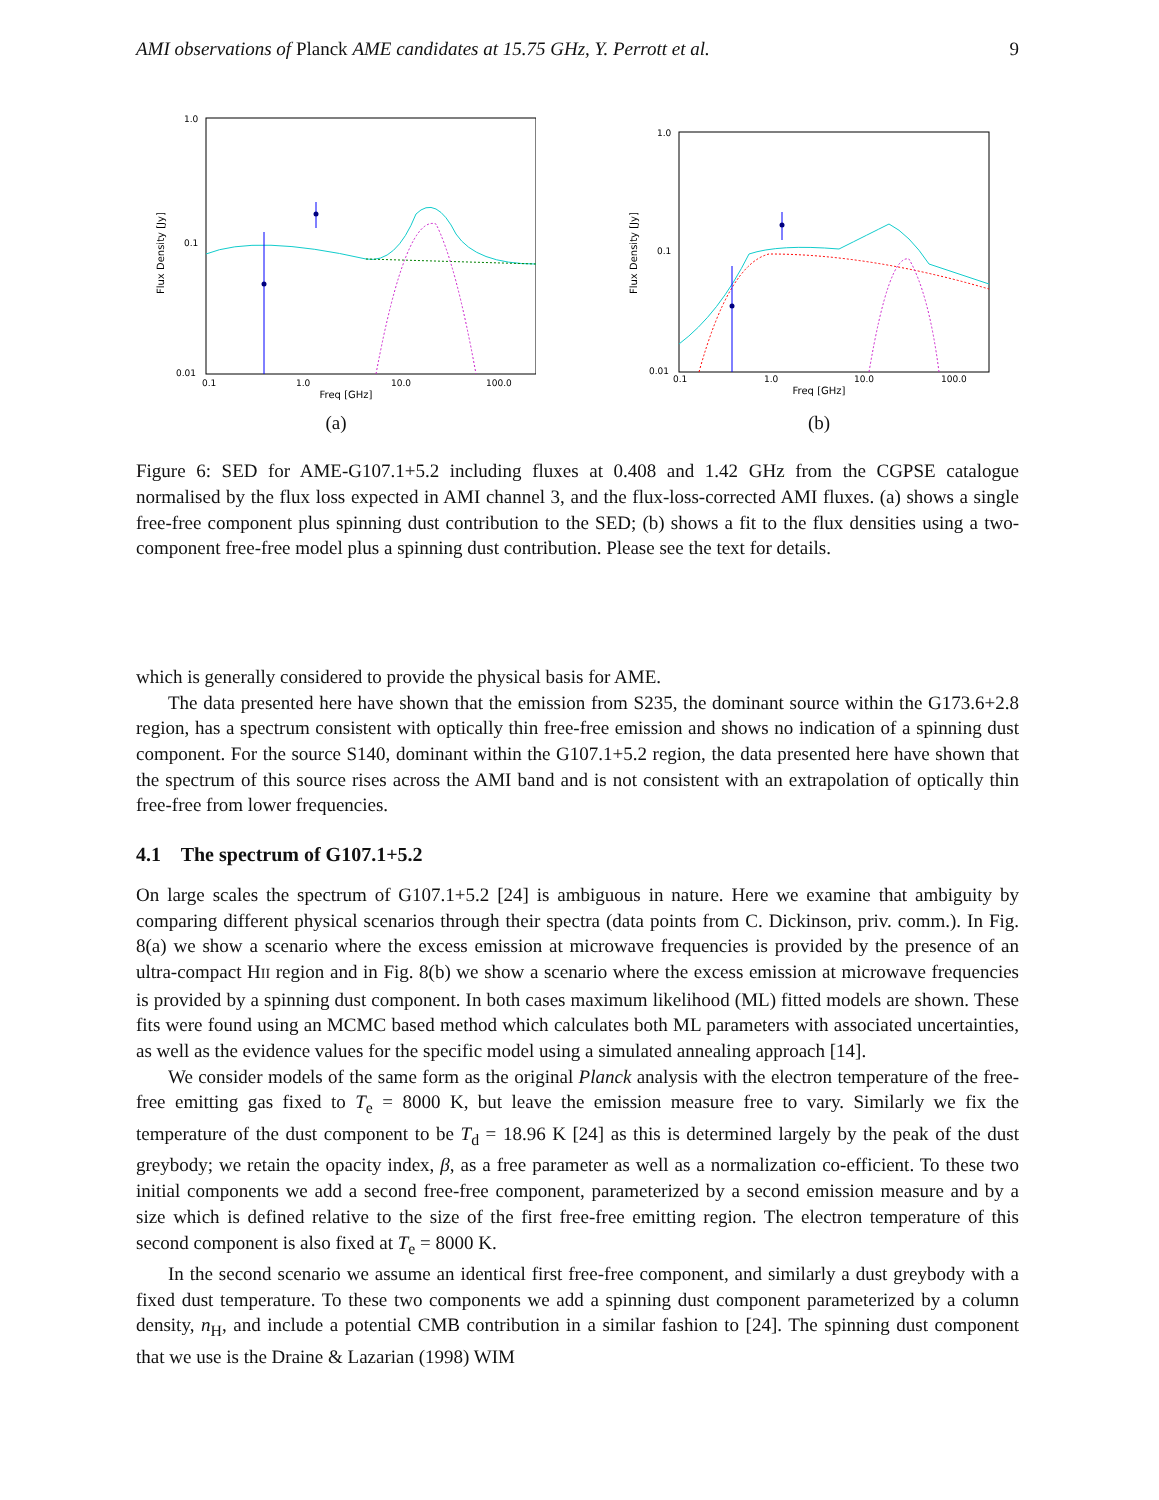AMI observations of Planck AME candidates at 15.75 GHz, Y. Perrott et al. 9
1.0
0.1
0.01
0.1
1.0
10.0
100.0
Freq [GHz]
Flux Density [Jy]
(a)
1.0
0.1
0.01
0.1
1.0
10.0
100.0
Freq [GHz]
Flux Density [Jy]
(b)
Figure 6: SED for AME-G107.1+5.2 including fluxes at 0.408 and 1.42 GHz from the CGPSE catalogue normalised by the flux loss expected in AMI channel 3, and the flux-loss-corrected AMI fluxes. (a) shows a single free-free component plus spinning dust contribution to the SED; (b) shows a fit to the flux densities using a two-component free-free model plus a spinning dust contribution. Please see the text for details.
which is generally considered to provide the physical basis for AME.
The data presented here have shown that the emission from S235, the dominant source within the G173.6+2.8 region, has a spectrum consistent with optically thin free-free emission and shows no indication of a spinning dust component. For the source S140, dominant within the G107.1+5.2 region, the data presented here have shown that the spectrum of this source rises across the AMI band and is not consistent with an extrapolation of optically thin free-free from lower frequencies.
4.1 The spectrum of G107.1+5.2
On large scales the spectrum of G107.1+5.2 [24] is ambiguous in nature. Here we examine that ambiguity by comparing different physical scenarios through their spectra (data points from C. Dickinson, priv. comm.). In Fig. 8(a) we show a scenario where the excess emission at microwave frequencies is provided by the presence of an ultra-compact HII region and in Fig. 8(b) we show a scenario where the excess emission at microwave frequencies is provided by a spinning dust component. In both cases maximum likelihood (ML) fitted models are shown. These fits were found using an MCMC based method which calculates both ML parameters with associated uncertainties, as well as the evidence values for the specific model using a simulated annealing approach [14].
We consider models of the same form as the original Planck analysis with the electron temperature of the free-free emitting gas fixed to T<sub>e</sub> = 8000 K, but leave the emission measure free to vary. Similarly we fix the temperature of the dust component to be T<sub>d</sub> = 18.96 K [24] as this is determined largely by the peak of the dust greybody; we retain the opacity index, β, as a free parameter as well as a normalization co-efficient. To these two initial components we add a second free-free component, parameterized by a second emission measure and by a size which is defined relative to the size of the first free-free emitting region. The electron temperature of this second component is also fixed at T<sub>e</sub> = 8000 K.
In the second scenario we assume an identical first free-free component, and similarly a dust greybody with a fixed dust temperature. To these two components we add a spinning dust component parameterized by a column density, n<sub>H</sub>, and include a potential CMB contribution in a similar fashion to [24]. The spinning dust component that we use is the Draine & Lazarian (1998) WIM